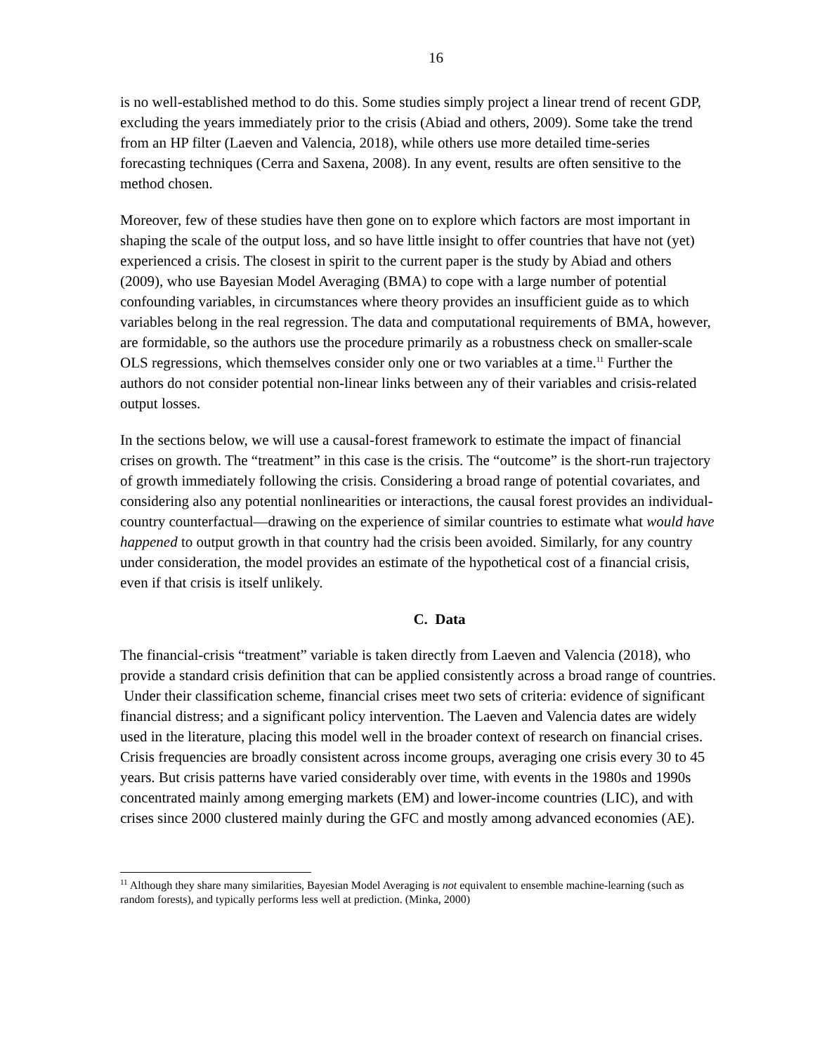16
is no well-established method to do this. Some studies simply project a linear trend of recent GDP, excluding the years immediately prior to the crisis (Abiad and others, 2009). Some take the trend from an HP filter (Laeven and Valencia, 2018), while others use more detailed time-series forecasting techniques (Cerra and Saxena, 2008). In any event, results are often sensitive to the method chosen.
Moreover, few of these studies have then gone on to explore which factors are most important in shaping the scale of the output loss, and so have little insight to offer countries that have not (yet) experienced a crisis. The closest in spirit to the current paper is the study by Abiad and others (2009), who use Bayesian Model Averaging (BMA) to cope with a large number of potential confounding variables, in circumstances where theory provides an insufficient guide as to which variables belong in the real regression. The data and computational requirements of BMA, however, are formidable, so the authors use the procedure primarily as a robustness check on smaller-scale OLS regressions, which themselves consider only one or two variables at a time.<sup>11</sup> Further the authors do not consider potential non-linear links between any of their variables and crisis-related output losses.
In the sections below, we will use a causal-forest framework to estimate the impact of financial crises on growth. The “treatment” in this case is the crisis. The “outcome” is the short-run trajectory of growth immediately following the crisis. Considering a broad range of potential covariates, and considering also any potential nonlinearities or interactions, the causal forest provides an individual-country counterfactual—drawing on the experience of similar countries to estimate what would have happened to output growth in that country had the crisis been avoided. Similarly, for any country under consideration, the model provides an estimate of the hypothetical cost of a financial crisis, even if that crisis is itself unlikely.
C. Data
The financial-crisis “treatment” variable is taken directly from Laeven and Valencia (2018), who provide a standard crisis definition that can be applied consistently across a broad range of countries. Under their classification scheme, financial crises meet two sets of criteria: evidence of significant financial distress; and a significant policy intervention. The Laeven and Valencia dates are widely used in the literature, placing this model well in the broader context of research on financial crises. Crisis frequencies are broadly consistent across income groups, averaging one crisis every 30 to 45 years. But crisis patterns have varied considerably over time, with events in the 1980s and 1990s concentrated mainly among emerging markets (EM) and lower-income countries (LIC), and with crises since 2000 clustered mainly during the GFC and mostly among advanced economies (AE).
<sup>11</sup> Although they share many similarities, Bayesian Model Averaging is not equivalent to ensemble machine-learning (such as random forests), and typically performs less well at prediction. (Minka, 2000)